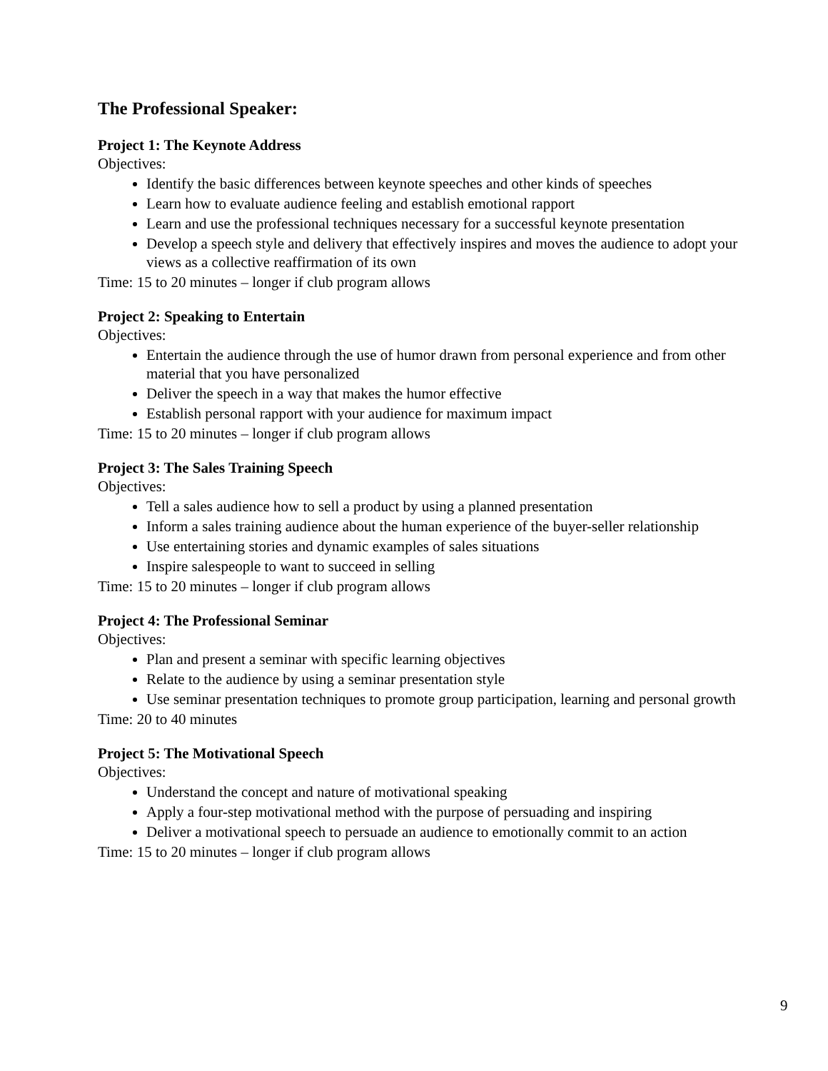The Professional Speaker:
Project 1: The Keynote Address
Objectives:
Identify the basic differences between keynote speeches and other kinds of speeches
Learn how to evaluate audience feeling and establish emotional rapport
Learn and use the professional techniques necessary for a successful keynote presentation
Develop a speech style and delivery that effectively inspires and moves the audience to adopt your views as a collective reaffirmation of its own
Time: 15 to 20 minutes – longer if club program allows
Project 2: Speaking to Entertain
Objectives:
Entertain the audience through the use of humor drawn from personal experience and from other material that you have personalized
Deliver the speech in a way that makes the humor effective
Establish personal rapport with your audience for maximum impact
Time: 15 to 20 minutes – longer if club program allows
Project 3: The Sales Training Speech
Objectives:
Tell a sales audience how to sell a product by using a planned presentation
Inform a sales training audience about the human experience of the buyer-seller relationship
Use entertaining stories and dynamic examples of sales situations
Inspire salespeople to want to succeed in selling
Time: 15 to 20 minutes – longer if club program allows
Project 4: The Professional Seminar
Objectives:
Plan and present a seminar with specific learning objectives
Relate to the audience by using a seminar presentation style
Use seminar presentation techniques to promote group participation, learning and personal growth
Time: 20 to 40 minutes
Project 5: The Motivational Speech
Objectives:
Understand the concept and nature of motivational speaking
Apply a four-step motivational method with the purpose of persuading and inspiring
Deliver a motivational speech to persuade an audience to emotionally commit to an action
Time: 15 to 20 minutes – longer if club program allows
9